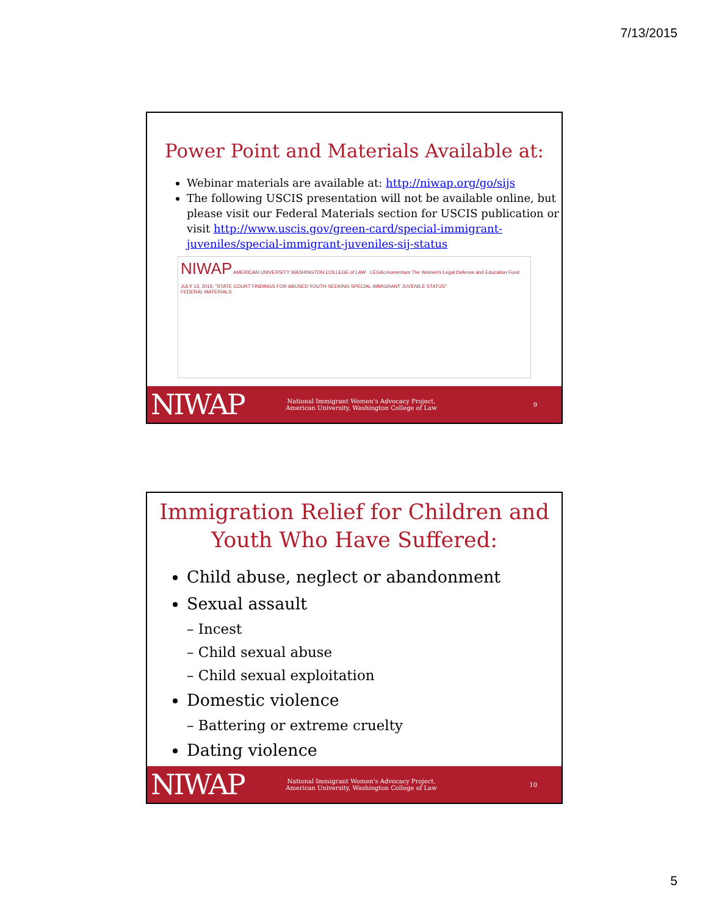7/13/2015
Power Point and Materials Available at:
Webinar materials are available at: http://niwap.org/go/sijs
The following USCIS presentation will not be available online, but please visit our Federal Materials section for USCIS publication or visit http://www.uscis.gov/green-card/special-immigrant-juveniles/special-immigrant-juveniles-sij-status
NIWAP AMERICAN UNIVERSITY WASHINGTON COLLEGE of LAW · LEGALmomentum The Women's Legal Defense and Education Fund
JULY 13, 2015: "STATE COURT FINDINGS FOR ABUSED YOUTH SEEKING SPECIAL IMMIGRANT JUVENILE STATUS"
FEDERAL MATERIALS
NIWAP
National Immigrant Women's Advocacy Project,
American University, Washington College of Law
9
Immigration Relief for Children and Youth Who Have Suffered:
Child abuse, neglect or abandonment
Sexual assault
– Incest
– Child sexual abuse
– Child sexual exploitation
Domestic violence
– Battering or extreme cruelty
Dating violence
NIWAP
National Immigrant Women's Advocacy Project,
American University, Washington College of Law
10
5